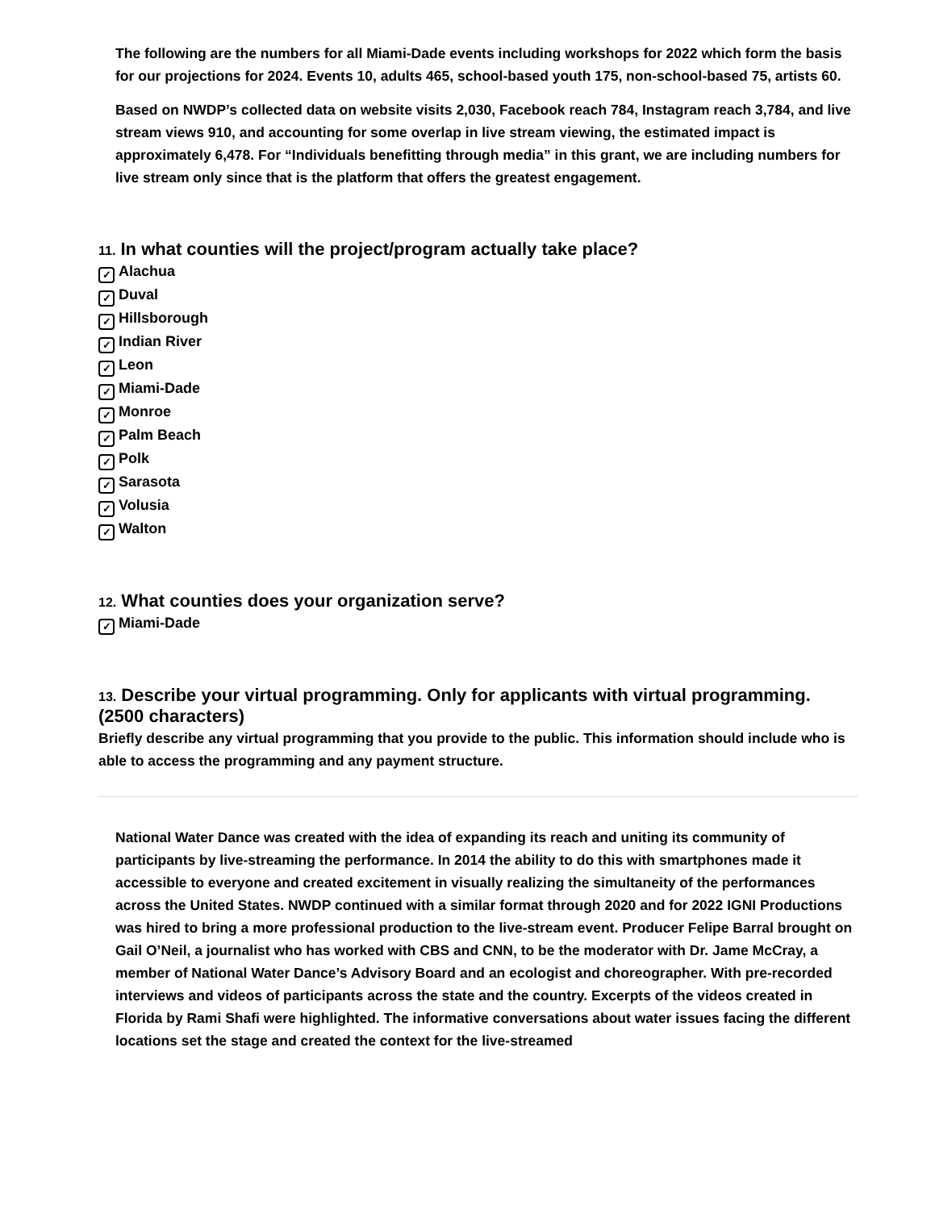The following are the numbers for all Miami-Dade events including workshops for 2022 which form the basis for our projections for 2024. Events 10, adults 465, school-based youth 175, non-school-based 75, artists 60.
Based on NWDP’s collected data on website visits 2,030, Facebook reach 784, Instagram reach 3,784, and live stream views 910, and accounting for some overlap in live stream viewing, the estimated impact is approximately 6,478. For “Individuals benefitting through media” in this grant, we are including numbers for live stream only since that is the platform that offers the greatest engagement.
11. In what counties will the project/program actually take place?
✓ Alachua
✓ Duval
✓ Hillsborough
✓ Indian River
✓ Leon
✓ Miami-Dade
✓ Monroe
✓ Palm Beach
✓ Polk
✓ Sarasota
✓ Volusia
✓ Walton
12. What counties does your organization serve?
✓ Miami-Dade
13. Describe your virtual programming. Only for applicants with virtual programming. (2500 characters)
Briefly describe any virtual programming that you provide to the public. This information should include who is able to access the programming and any payment structure.
National Water Dance was created with the idea of expanding its reach and uniting its community of participants by live-streaming the performance. In 2014 the ability to do this with smartphones made it accessible to everyone and created excitement in visually realizing the simultaneity of the performances across the United States. NWDP continued with a similar format through 2020 and for 2022 IGNI Productions was hired to bring a more professional production to the live-stream event. Producer Felipe Barral brought on Gail O’Neil, a journalist who has worked with CBS and CNN, to be the moderator with Dr. Jame McCray, a member of National Water Dance’s Advisory Board and an ecologist and choreographer. With pre-recorded interviews and videos of participants across the state and the country. Excerpts of the videos created in Florida by Rami Shafi were highlighted. The informative conversations about water issues facing the different locations set the stage and created the context for the live-streamed